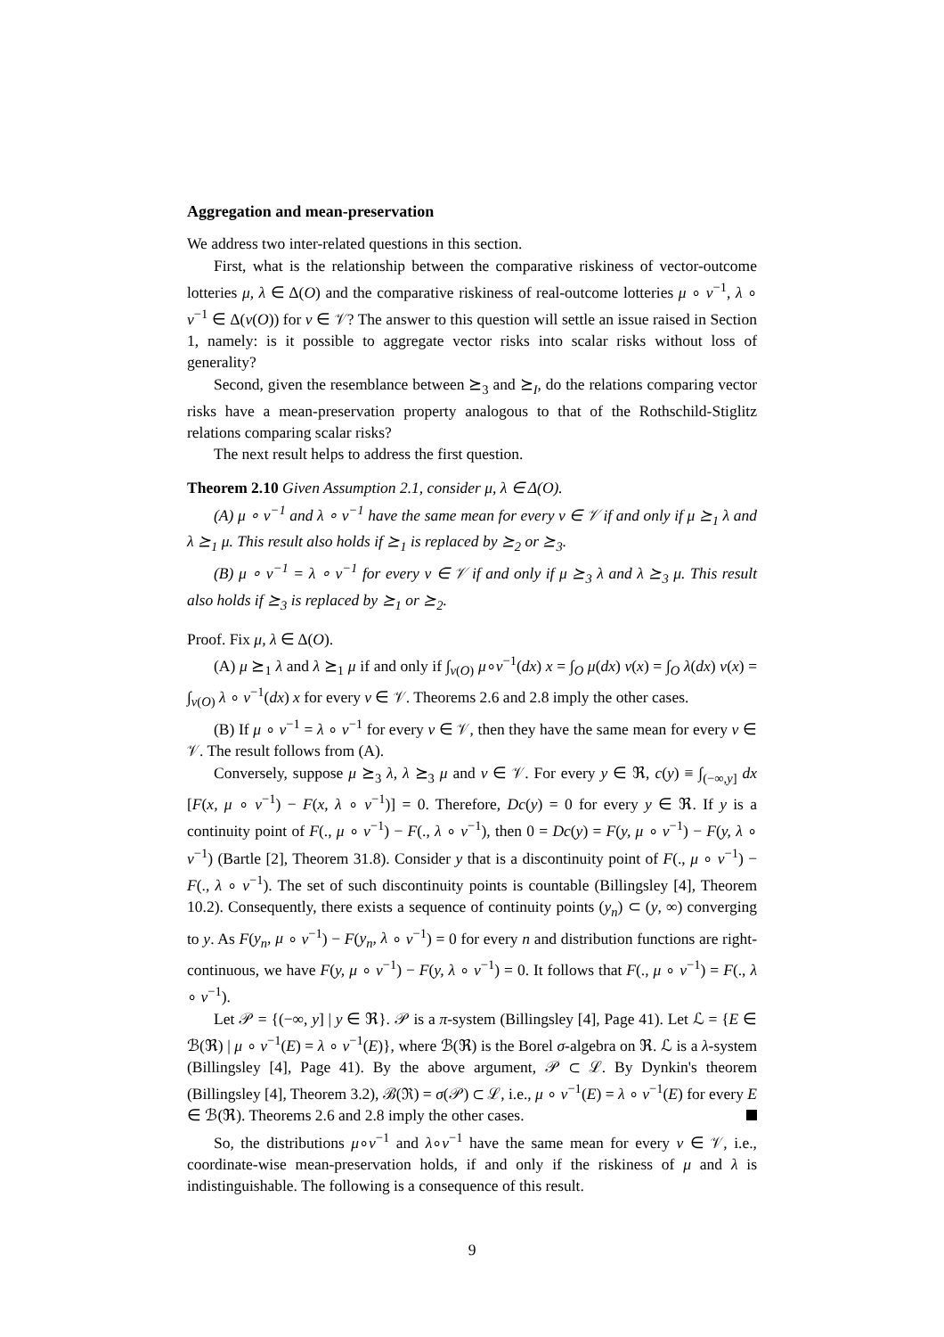Aggregation and mean-preservation
We address two inter-related questions in this section.
First, what is the relationship between the comparative riskiness of vector-outcome lotteries μ, λ ∈ Δ(O) and the comparative riskiness of real-outcome lotteries μ ∘ v<sup>−1</sup>, λ ∘ v<sup>−1</sup> ∈ Δ(v(O)) for v ∈ 𝒱? The answer to this question will settle an issue raised in Section 1, namely: is it possible to aggregate vector risks into scalar risks without loss of generality?
Second, given the resemblance between ⪰<sub>3</sub> and ⪰<sub>I</sub>, do the relations comparing vector risks have a mean-preservation property analogous to that of the Rothschild-Stiglitz relations comparing scalar risks?
The next result helps to address the first question.
Theorem 2.10 Given Assumption 2.1, consider μ, λ ∈ Δ(O).
(A) μ ∘ v<sup>−1</sup> and λ ∘ v<sup>−1</sup> have the same mean for every v ∈ 𝒱 if and only if μ ⪰<sub>1</sub> λ and λ ⪰<sub>1</sub> μ. This result also holds if ⪰<sub>1</sub> is replaced by ⪰<sub>2</sub> or ⪰<sub>3</sub>.
(B) μ ∘ v<sup>−1</sup> = λ ∘ v<sup>−1</sup> for every v ∈ 𝒱 if and only if μ ⪰<sub>3</sub> λ and λ ⪰<sub>3</sub> μ. This result also holds if ⪰<sub>3</sub> is replaced by ⪰<sub>1</sub> or ⪰<sub>2</sub>.
Proof. Fix μ, λ ∈ Δ(O).
(A) μ ⪰<sub>1</sub> λ and λ ⪰<sub>1</sub> μ if and only if ∫<sub>v(O)</sub> μ∘v<sup>−1</sup>(dx) x = ∫<sub>O</sub> μ(dx) v(x) = ∫<sub>O</sub> λ(dx) v(x) = ∫<sub>v(O)</sub> λ ∘ v<sup>−1</sup>(dx) x for every v ∈ 𝒱. Theorems 2.6 and 2.8 imply the other cases.
(B) If μ ∘ v<sup>−1</sup> = λ ∘ v<sup>−1</sup> for every v ∈ 𝒱, then they have the same mean for every v ∈ 𝒱. The result follows from (A).
Conversely, suppose μ ⪰<sub>3</sub> λ, λ ⪰<sub>3</sub> μ and v ∈ 𝒱. For every y ∈ ℜ, c(y) ≡ ∫<sub>(−∞,y]</sub> dx [F(x, μ ∘ v<sup>−1</sup>) − F(x, λ ∘ v<sup>−1</sup>)] = 0. Therefore, Dc(y) = 0 for every y ∈ ℜ. If y is a continuity point of F(., μ ∘ v<sup>−1</sup>) − F(., λ ∘ v<sup>−1</sup>), then 0 = Dc(y) = F(y, μ ∘ v<sup>−1</sup>) − F(y, λ ∘ v<sup>−1</sup>) (Bartle [2], Theorem 31.8). Consider y that is a discontinuity point of F(., μ ∘ v<sup>−1</sup>) − F(., λ ∘ v<sup>−1</sup>). The set of such discontinuity points is countable (Billingsley [4], Theorem 10.2). Consequently, there exists a sequence of continuity points (y<sub>n</sub>) ⊂ (y, ∞) converging to y. As F(y<sub>n</sub>, μ ∘ v<sup>−1</sup>) − F(y<sub>n</sub>, λ ∘ v<sup>−1</sup>) = 0 for every n and distribution functions are right-continuous, we have F(y, μ ∘ v<sup>−1</sup>) − F(y, λ ∘ v<sup>−1</sup>) = 0. It follows that F(., μ ∘ v<sup>−1</sup>) = F(., λ ∘ v<sup>−1</sup>).
Let 𝒫 = {(−∞, y] | y ∈ ℜ}. 𝒫 is a π-system (Billingsley [4], Page 41). Let ℒ = {E ∈ ℬ(ℜ) | μ ∘ v<sup>−1</sup>(E) = λ ∘ v<sup>−1</sup>(E)}, where ℬ(ℜ) is the Borel σ-algebra on ℜ. ℒ is a λ-system (Billingsley [4], Page 41). By the above argument, 𝒫 ⊂ ℒ. By Dynkin's theorem (Billingsley [4], Theorem 3.2), ℬ(ℜ) = σ(𝒫) ⊂ ℒ, i.e., μ ∘ v<sup>−1</sup>(E) = λ ∘ v<sup>−1</sup>(E) for every E ∈ ℬ(ℜ). Theorems 2.6 and 2.8 imply the other cases.
So, the distributions μ∘v<sup>−1</sup> and λ∘v<sup>−1</sup> have the same mean for every v ∈ 𝒱, i.e., coordinate-wise mean-preservation holds, if and only if the riskiness of μ and λ is indistinguishable. The following is a consequence of this result.
9